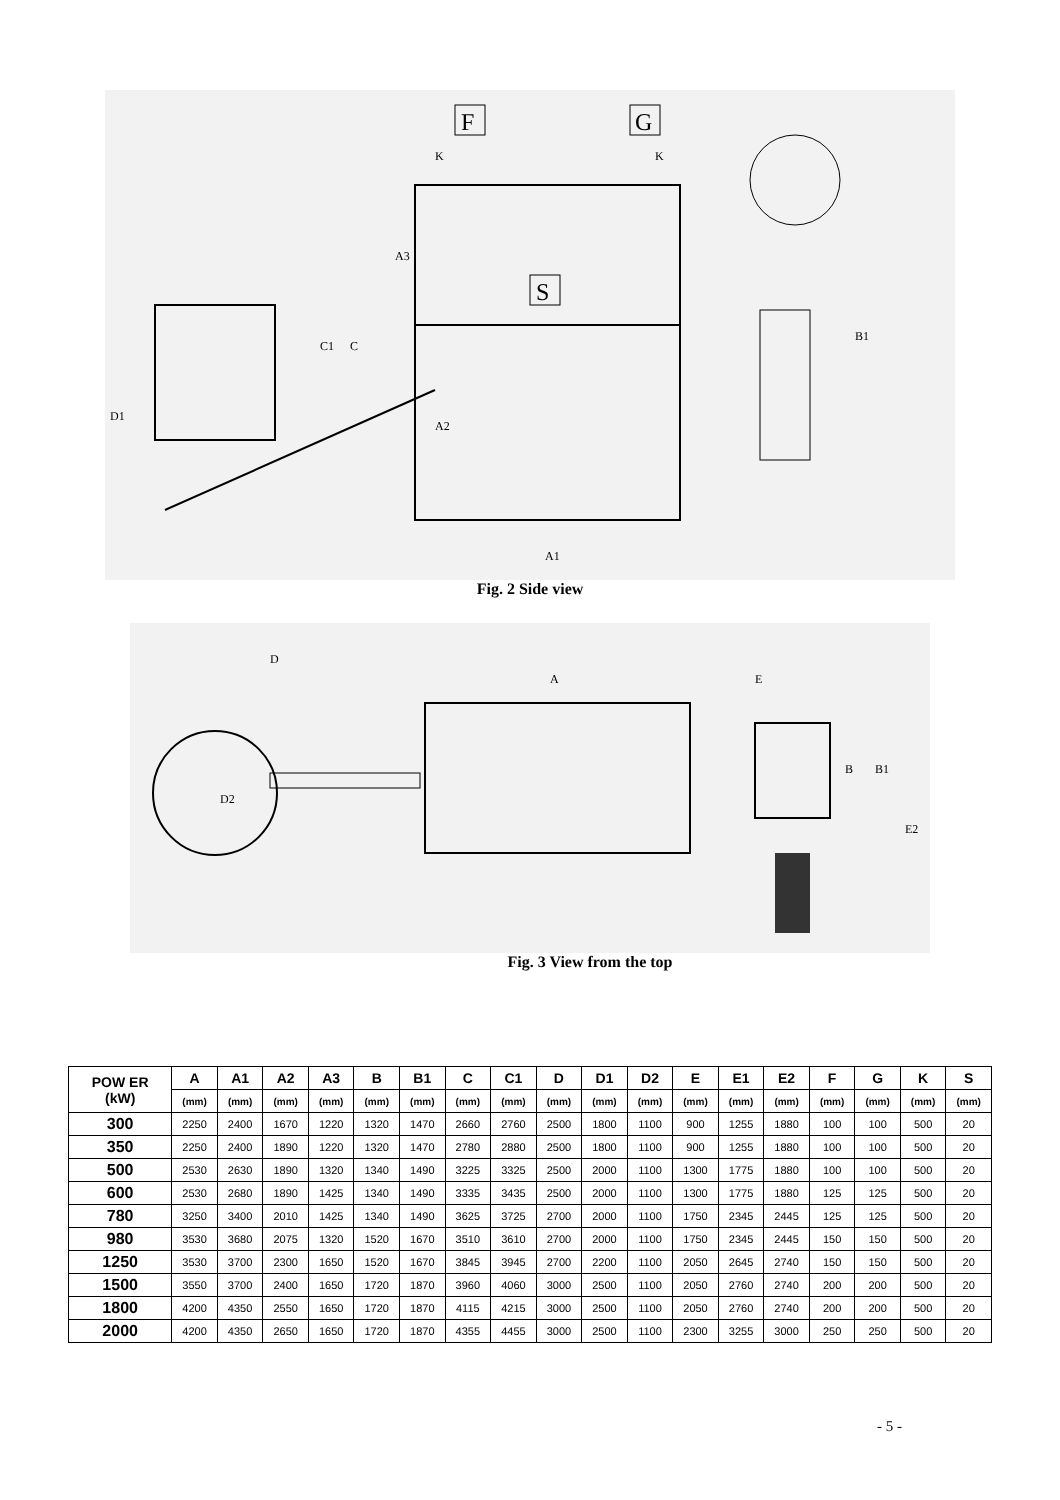F
G
S
K
K
A1
D1
C1
C
A3
A2
B1
Fig. 2 Side view
D
A
E
D2
B
B1
E2
Fig. 3 View from the top
| POW ER (kW) | A | A1 | A2 | A3 | B | B1 | C | C1 | D | D1 | D2 | E | E1 | E2 | F | G | K | S |
| --- | --- | --- | --- | --- | --- | --- | --- | --- | --- | --- | --- | --- | --- | --- | --- | --- | --- | --- |
| | (mm) | (mm) | (mm) | (mm) | (mm) | (mm) | (mm) | (mm) | (mm) | (mm) | (mm) | (mm) | (mm) | (mm) | (mm) | (mm) | (mm) | (mm) |
| 300 | 2250 | 2400 | 1670 | 1220 | 1320 | 1470 | 2660 | 2760 | 2500 | 1800 | 1100 | 900 | 1255 | 1880 | 100 | 100 | 500 | 20 |
| 350 | 2250 | 2400 | 1890 | 1220 | 1320 | 1470 | 2780 | 2880 | 2500 | 1800 | 1100 | 900 | 1255 | 1880 | 100 | 100 | 500 | 20 |
| 500 | 2530 | 2630 | 1890 | 1320 | 1340 | 1490 | 3225 | 3325 | 2500 | 2000 | 1100 | 1300 | 1775 | 1880 | 100 | 100 | 500 | 20 |
| 600 | 2530 | 2680 | 1890 | 1425 | 1340 | 1490 | 3335 | 3435 | 2500 | 2000 | 1100 | 1300 | 1775 | 1880 | 125 | 125 | 500 | 20 |
| 780 | 3250 | 3400 | 2010 | 1425 | 1340 | 1490 | 3625 | 3725 | 2700 | 2000 | 1100 | 1750 | 2345 | 2445 | 125 | 125 | 500 | 20 |
| 980 | 3530 | 3680 | 2075 | 1320 | 1520 | 1670 | 3510 | 3610 | 2700 | 2000 | 1100 | 1750 | 2345 | 2445 | 150 | 150 | 500 | 20 |
| 1250 | 3530 | 3700 | 2300 | 1650 | 1520 | 1670 | 3845 | 3945 | 2700 | 2200 | 1100 | 2050 | 2645 | 2740 | 150 | 150 | 500 | 20 |
| 1500 | 3550 | 3700 | 2400 | 1650 | 1720 | 1870 | 3960 | 4060 | 3000 | 2500 | 1100 | 2050 | 2760 | 2740 | 200 | 200 | 500 | 20 |
| 1800 | 4200 | 4350 | 2550 | 1650 | 1720 | 1870 | 4115 | 4215 | 3000 | 2500 | 1100 | 2050 | 2760 | 2740 | 200 | 200 | 500 | 20 |
| 2000 | 4200 | 4350 | 2650 | 1650 | 1720 | 1870 | 4355 | 4455 | 3000 | 2500 | 1100 | 2300 | 3255 | 3000 | 250 | 250 | 500 | 20 |
- 5 -